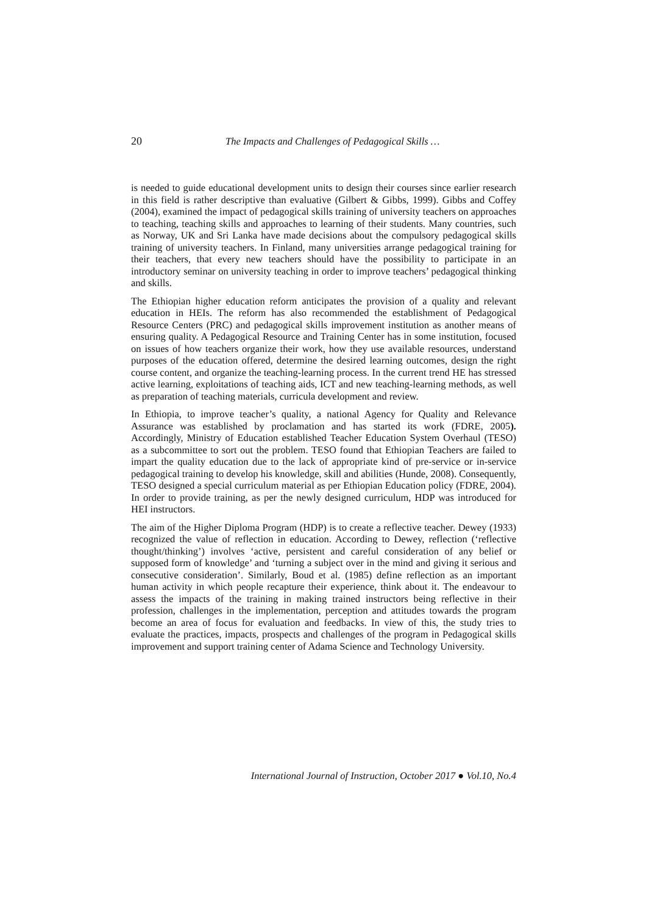20 The Impacts and Challenges of Pedagogical Skills …
is needed to guide educational development units to design their courses since earlier research in this field is rather descriptive than evaluative (Gilbert & Gibbs, 1999). Gibbs and Coffey (2004), examined the impact of pedagogical skills training of university teachers on approaches to teaching, teaching skills and approaches to learning of their students. Many countries, such as Norway, UK and Sri Lanka have made decisions about the compulsory pedagogical skills training of university teachers. In Finland, many universities arrange pedagogical training for their teachers, that every new teachers should have the possibility to participate in an introductory seminar on university teaching in order to improve teachers’ pedagogical thinking and skills.
The Ethiopian higher education reform anticipates the provision of a quality and relevant education in HEIs. The reform has also recommended the establishment of Pedagogical Resource Centers (PRC) and pedagogical skills improvement institution as another means of ensuring quality. A Pedagogical Resource and Training Center has in some institution, focused on issues of how teachers organize their work, how they use available resources, understand purposes of the education offered, determine the desired learning outcomes, design the right course content, and organize the teaching-learning process. In the current trend HE has stressed active learning, exploitations of teaching aids, ICT and new teaching-learning methods, as well as preparation of teaching materials, curricula development and review.
In Ethiopia, to improve teacher’s quality, a national Agency for Quality and Relevance Assurance was established by proclamation and has started its work (FDRE, 2005). Accordingly, Ministry of Education established Teacher Education System Overhaul (TESO) as a subcommittee to sort out the problem. TESO found that Ethiopian Teachers are failed to impart the quality education due to the lack of appropriate kind of pre-service or in-service pedagogical training to develop his knowledge, skill and abilities (Hunde, 2008). Consequently, TESO designed a special curriculum material as per Ethiopian Education policy (FDRE, 2004). In order to provide training, as per the newly designed curriculum, HDP was introduced for HEI instructors.
The aim of the Higher Diploma Program (HDP) is to create a reflective teacher. Dewey (1933) recognized the value of reflection in education. According to Dewey, reflection (‘reflective thought/thinking’) involves ‘active, persistent and careful consideration of any belief or supposed form of knowledge’ and ‘turning a subject over in the mind and giving it serious and consecutive consideration’. Similarly, Boud et al. (1985) define reflection as an important human activity in which people recapture their experience, think about it. The endeavour to assess the impacts of the training in making trained instructors being reflective in their profession, challenges in the implementation, perception and attitudes towards the program become an area of focus for evaluation and feedbacks. In view of this, the study tries to evaluate the practices, impacts, prospects and challenges of the program in Pedagogical skills improvement and support training center of Adama Science and Technology University.
International Journal of Instruction, October 2017 ● Vol.10, No.4